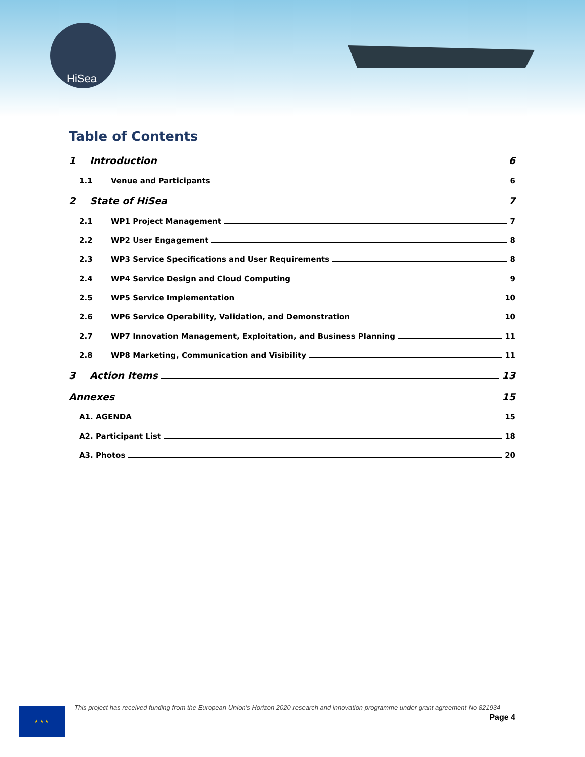HiSea
Table of Contents
1 Introduction 6
1.1 Venue and Participants 6
2 State of HiSea 7
2.1 WP1 Project Management 7
2.2 WP2 User Engagement 8
2.3 WP3 Service Specifications and User Requirements 8
2.4 WP4 Service Design and Cloud Computing 9
2.5 WP5 Service Implementation 10
2.6 WP6 Service Operability, Validation, and Demonstration 10
2.7 WP7 Innovation Management, Exploitation, and Business Planning 11
2.8 WP8 Marketing, Communication and Visibility 11
3 Action Items 13
Annexes 15
A1. AGENDA 15
A2. Participant List 18
A3. Photos 20
★ ★ ★
This project has received funding from the European Union’s Horizon 2020 research and innovation programme under grant agreement No 821934
Page 4